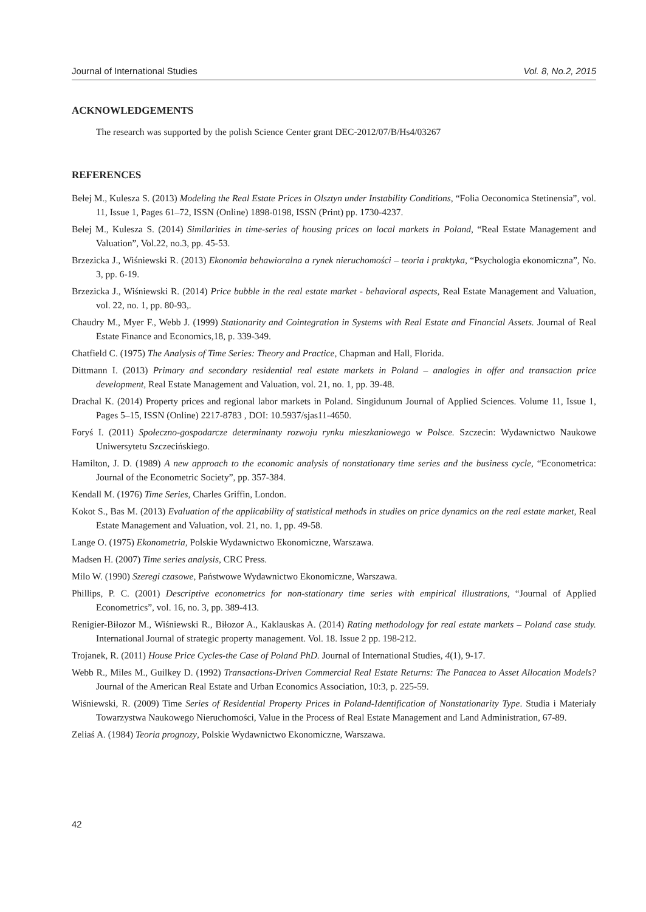Journal of International Studies Vol. 8, No.2, 2015
ACKNOWLEDGEMENTS
The research was supported by the polish Science Center grant DEC-2012/07/B/Hs4/03267
REFERENCES
Bełej M., Kulesza S. (2013) Modeling the Real Estate Prices in Olsztyn under Instability Conditions, “Folia Oeconomica Stetinensia”, vol. 11, Issue 1, Pages 61–72, ISSN (Online) 1898-0198, ISSN (Print) pp. 1730-4237.
Bełej M., Kulesza S. (2014) Similarities in time-series of housing prices on local markets in Poland, “Real Estate Management and Valuation”, Vol.22, no.3, pp. 45-53.
Brzezicka J., Wiśniewski R. (2013) Ekonomia behawioralna a rynek nieruchomości – teoria i praktyka, “Psychologia ekonomiczna”, No. 3, pp. 6-19.
Brzezicka J., Wiśniewski R. (2014) Price bubble in the real estate market - behavioral aspects, Real Estate Management and Valuation, vol. 22, no. 1, pp. 80-93,.
Chaudry M., Myer F., Webb J. (1999) Stationarity and Cointegration in Systems with Real Estate and Financial Assets. Journal of Real Estate Finance and Economics,18, p. 339-349.
Chatfield C. (1975) The Analysis of Time Series: Theory and Practice, Chapman and Hall, Florida.
Dittmann I. (2013) Primary and secondary residential real estate markets in Poland – analogies in offer and transaction price development, Real Estate Management and Valuation, vol. 21, no. 1, pp. 39-48.
Drachal K. (2014) Property prices and regional labor markets in Poland. Singidunum Journal of Applied Sciences. Volume 11, Issue 1, Pages 5–15, ISSN (Online) 2217-8783 , DOI: 10.5937/sjas11-4650.
Foryś I. (2011) Społeczno-gospodarcze determinanty rozwoju rynku mieszkaniowego w Polsce. Szczecin: Wydawnictwo Naukowe Uniwersytetu Szczecińskiego.
Hamilton, J. D. (1989) A new approach to the economic analysis of nonstationary time series and the business cycle, “Econometrica: Journal of the Econometric Society”, pp. 357-384.
Kendall M. (1976) Time Series, Charles Griffin, London.
Kokot S., Bas M. (2013) Evaluation of the applicability of statistical methods in studies on price dynamics on the real estate market, Real Estate Management and Valuation, vol. 21, no. 1, pp. 49-58.
Lange O. (1975) Ekonometria, Polskie Wydawnictwo Ekonomiczne, Warszawa.
Madsen H. (2007) Time series analysis, CRC Press.
Milo W. (1990) Szeregi czasowe, Państwowe Wydawnictwo Ekonomiczne, Warszawa.
Phillips, P. C. (2001) Descriptive econometrics for non-stationary time series with empirical illustrations, “Journal of Applied Econometrics”, vol. 16, no. 3, pp. 389-413.
Renigier-Biłozor M., Wiśniewski R., Biłozor A., Kaklauskas A. (2014) Rating methodology for real estate markets – Poland case study. International Journal of strategic property management. Vol. 18. Issue 2 pp. 198-212.
Trojanek, R. (2011) House Price Cycles-the Case of Poland PhD. Journal of International Studies, 4(1), 9-17.
Webb R., Miles M., Guilkey D. (1992) Transactions-Driven Commercial Real Estate Returns: The Panacea to Asset Allocation Models? Journal of the American Real Estate and Urban Economics Association, 10:3, p. 225-59.
Wiśniewski, R. (2009) Time Series of Residential Property Prices in Poland-Identification of Nonstationarity Type. Studia i Materiały Towarzystwa Naukowego Nieruchomości, Value in the Process of Real Estate Management and Land Administration, 67-89.
Zeliaś A. (1984) Teoria prognozy, Polskie Wydawnictwo Ekonomiczne, Warszawa.
42